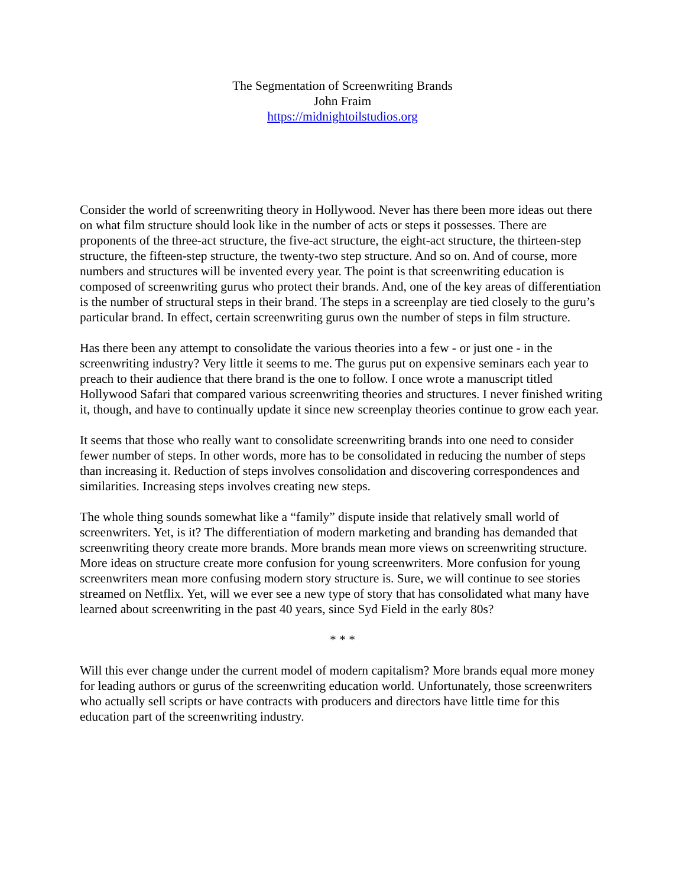The Segmentation of Screenwriting Brands
John Fraim
https://midnightoilstudios.org
Consider the world of screenwriting theory in Hollywood. Never has there been more ideas out there on what film structure should look like in the number of acts or steps it possesses. There are proponents of the three-act structure, the five-act structure, the eight-act structure, the thirteen-step structure, the fifteen-step structure, the twenty-two step structure. And so on. And of course, more numbers and structures will be invented every year. The point is that screenwriting education is composed of screenwriting gurus who protect their brands. And, one of the key areas of differentiation is the number of structural steps in their brand. The steps in a screenplay are tied closely to the guru’s particular brand. In effect, certain screenwriting gurus own the number of steps in film structure.
Has there been any attempt to consolidate the various theories into a few - or just one - in the screenwriting industry? Very little it seems to me. The gurus put on expensive seminars each year to preach to their audience that there brand is the one to follow. I once wrote a manuscript titled Hollywood Safari that compared various screenwriting theories and structures. I never finished writing it, though, and have to continually update it since new screenplay theories continue to grow each year.
It seems that those who really want to consolidate screenwriting brands into one need to consider fewer number of steps. In other words, more has to be consolidated in reducing the number of steps than increasing it. Reduction of steps involves consolidation and discovering correspondences and similarities. Increasing steps involves creating new steps.
The whole thing sounds somewhat like a “family” dispute inside that relatively small world of screenwriters. Yet, is it? The differentiation of modern marketing and branding has demanded that screenwriting theory create more brands. More brands mean more views on screenwriting structure. More ideas on structure create more confusion for young screenwriters. More confusion for young screenwriters mean more confusing modern story structure is. Sure, we will continue to see stories streamed on Netflix. Yet, will we ever see a new type of story that has consolidated what many have learned about screenwriting in the past 40 years, since Syd Field in the early 80s?
* * *
Will this ever change under the current model of modern capitalism? More brands equal more money for leading authors or gurus of the screenwriting education world. Unfortunately, those screenwriters who actually sell scripts or have contracts with producers and directors have little time for this education part of the screenwriting industry.